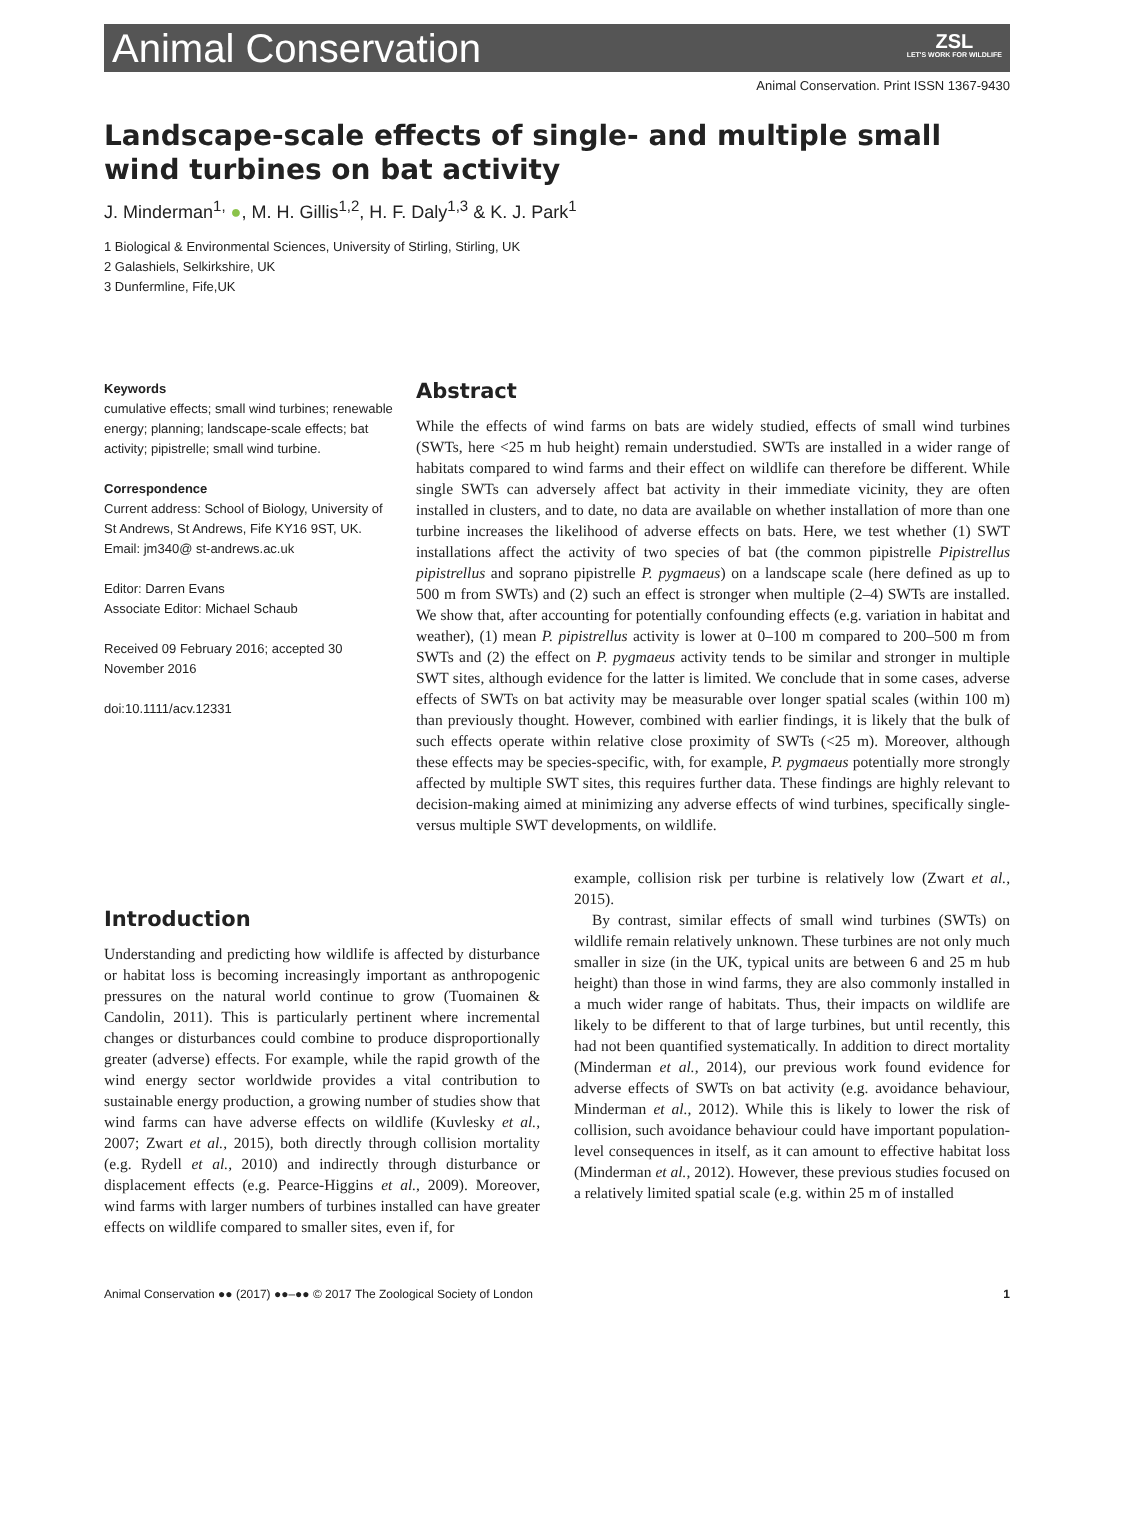Animal Conservation ZSL
LET'S WORK FOR WILDLIFE
Animal Conservation. Print ISSN 1367-9430
Landscape-scale effects of single- and multiple small wind turbines on bat activity
J. Minderman<sup>1,</sup> ●, M. H. Gillis<sup>1,2</sup>, H. F. Daly<sup>1,3</sup> & K. J. Park<sup>1</sup>
1 Biological & Environmental Sciences, University of Stirling, Stirling, UK
2 Galashiels, Selkirkshire, UK
3 Dunfermline, Fife,UK
Keywords
cumulative effects; small wind turbines; renewable energy; planning; landscape-scale effects; bat activity; pipistrelle; small wind turbine.
Correspondence
Current address: School of Biology, University of St Andrews, St Andrews, Fife KY16 9ST, UK. Email: jm340@ st-andrews.ac.uk
Editor: Darren Evans
Associate Editor: Michael Schaub
Received 09 February 2016; accepted 30 November 2016
doi:10.1111/acv.12331
Abstract
While the effects of wind farms on bats are widely studied, effects of small wind turbines (SWTs, here <25 m hub height) remain understudied. SWTs are installed in a wider range of habitats compared to wind farms and their effect on wildlife can therefore be different. While single SWTs can adversely affect bat activity in their immediate vicinity, they are often installed in clusters, and to date, no data are available on whether installation of more than one turbine increases the likelihood of adverse effects on bats. Here, we test whether (1) SWT installations affect the activity of two species of bat (the common pipistrelle Pipistrellus pipistrellus and soprano pipistrelle P. pygmaeus) on a landscape scale (here defined as up to 500 m from SWTs) and (2) such an effect is stronger when multiple (2–4) SWTs are installed. We show that, after accounting for potentially confounding effects (e.g. variation in habitat and weather), (1) mean P. pipistrellus activity is lower at 0–100 m compared to 200–500 m from SWTs and (2) the effect on P. pygmaeus activity tends to be similar and stronger in multiple SWT sites, although evidence for the latter is limited. We conclude that in some cases, adverse effects of SWTs on bat activity may be measurable over longer spatial scales (within 100 m) than previously thought. However, combined with earlier findings, it is likely that the bulk of such effects operate within relative close proximity of SWTs (<25 m). Moreover, although these effects may be species-specific, with, for example, P. pygmaeus potentially more strongly affected by multiple SWT sites, this requires further data. These findings are highly relevant to decision-making aimed at minimizing any adverse effects of wind turbines, specifically single- versus multiple SWT developments, on wildlife.
Introduction
Understanding and predicting how wildlife is affected by disturbance or habitat loss is becoming increasingly important as anthropogenic pressures on the natural world continue to grow (Tuomainen & Candolin, 2011). This is particularly pertinent where incremental changes or disturbances could combine to produce disproportionally greater (adverse) effects. For example, while the rapid growth of the wind energy sector worldwide provides a vital contribution to sustainable energy production, a growing number of studies show that wind farms can have adverse effects on wildlife (Kuvlesky et al., 2007; Zwart et al., 2015), both directly through collision mortality (e.g. Rydell et al., 2010) and indirectly through disturbance or displacement effects (e.g. Pearce-Higgins et al., 2009). Moreover, wind farms with larger numbers of turbines installed can have greater effects on wildlife compared to smaller sites, even if, for
example, collision risk per turbine is relatively low (Zwart et al., 2015).
By contrast, similar effects of small wind turbines (SWTs) on wildlife remain relatively unknown. These turbines are not only much smaller in size (in the UK, typical units are between 6 and 25 m hub height) than those in wind farms, they are also commonly installed in a much wider range of habitats. Thus, their impacts on wildlife are likely to be different to that of large turbines, but until recently, this had not been quantified systematically. In addition to direct mortality (Minderman et al., 2014), our previous work found evidence for adverse effects of SWTs on bat activity (e.g. avoidance behaviour, Minderman et al., 2012). While this is likely to lower the risk of collision, such avoidance behaviour could have important population-level consequences in itself, as it can amount to effective habitat loss (Minderman et al., 2012). However, these previous studies focused on a relatively limited spatial scale (e.g. within 25 m of installed
Animal Conservation ●● (2017) ●●–●● © 2017 The Zoological Society of London 1